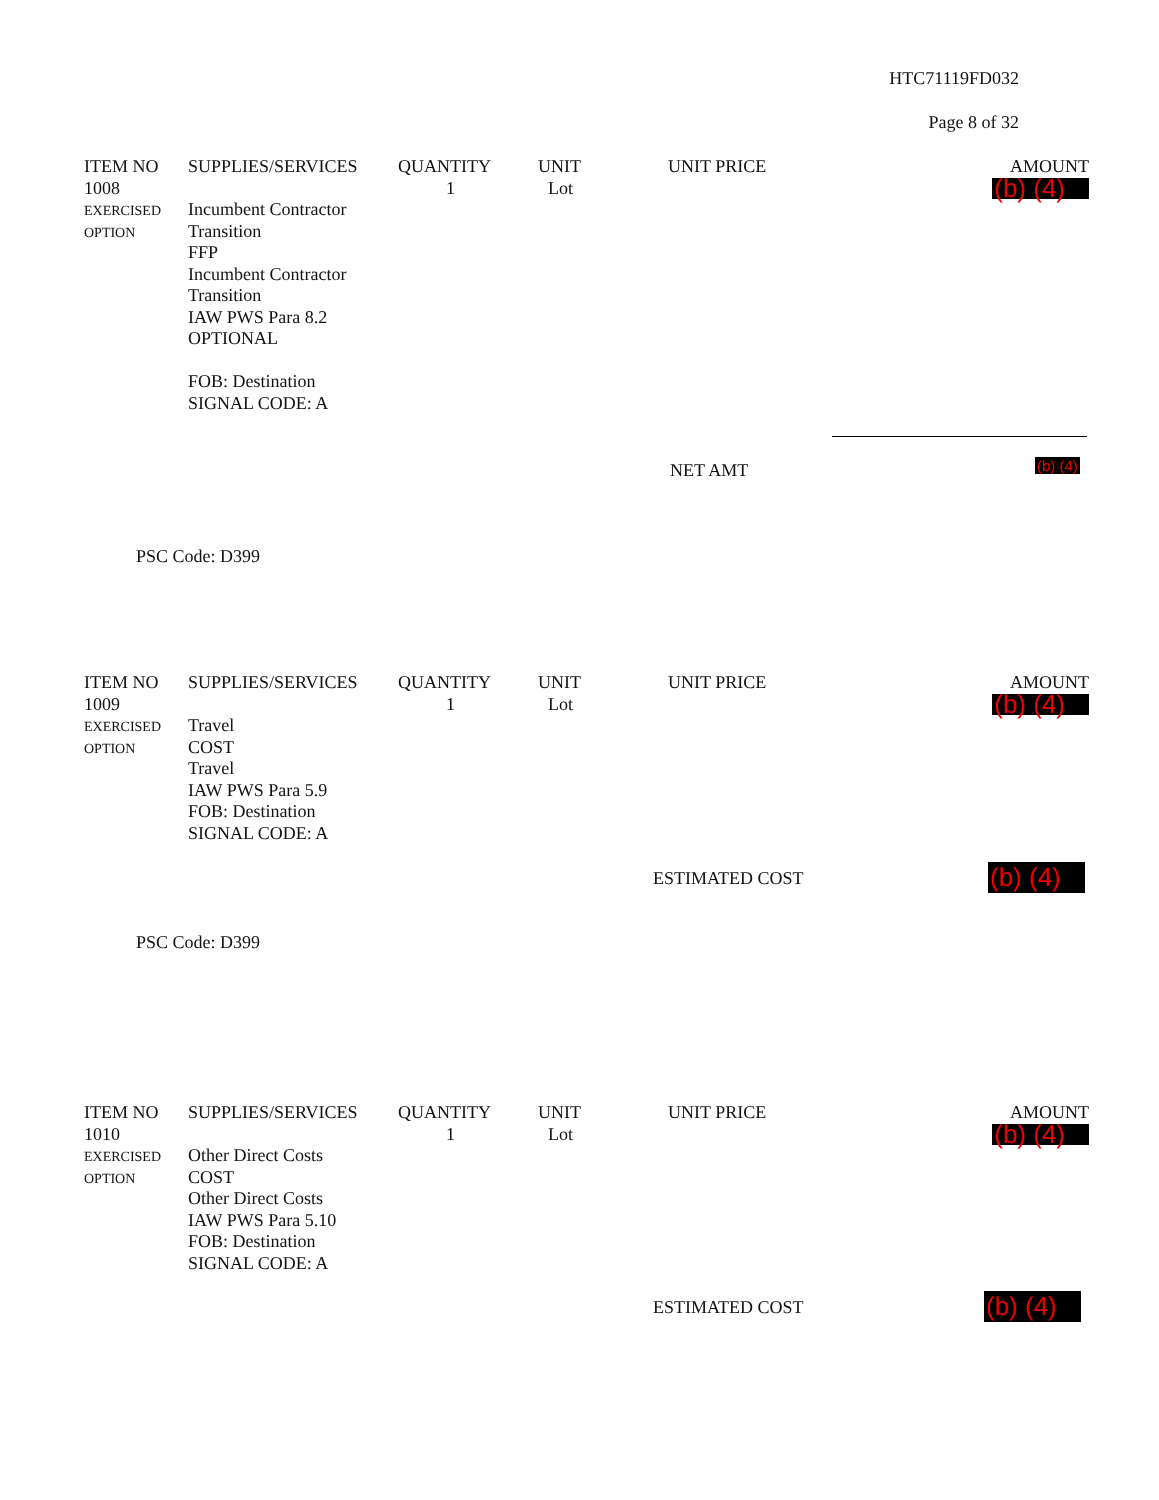HTC71119FD032
Page 8 of 32
| ITEM NO | SUPPLIES/SERVICES | QUANTITY | UNIT | UNIT PRICE | AMOUNT |
| --- | --- | --- | --- | --- | --- |
| 1008 EXERCISED OPTION | Incumbent Contractor Transition FFP Incumbent Contractor Transition IAW PWS Para 8.2 OPTIONAL FOB: Destination SIGNAL CODE: A | 1 | Lot | | (b) (4) |
NET AMT (b) (4)
PSC Code: D399
| ITEM NO | SUPPLIES/SERVICES | QUANTITY | UNIT | UNIT PRICE | AMOUNT |
| --- | --- | --- | --- | --- | --- |
| 1009 EXERCISED OPTION | Travel COST Travel IAW PWS Para 5.9 FOB: Destination SIGNAL CODE: A | 1 | Lot | | (b) (4) |
ESTIMATED COST (b) (4)
PSC Code: D399
| ITEM NO | SUPPLIES/SERVICES | QUANTITY | UNIT | UNIT PRICE | AMOUNT |
| --- | --- | --- | --- | --- | --- |
| 1010 EXERCISED OPTION | Other Direct Costs COST Other Direct Costs IAW PWS Para 5.10 FOB: Destination SIGNAL CODE: A | 1 | Lot | | (b) (4) |
ESTIMATED COST (b) (4)